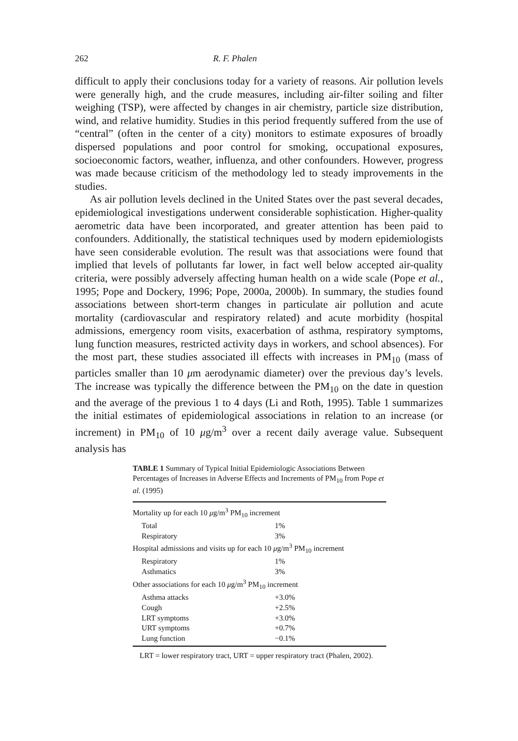262 R. F. Phalen
difficult to apply their conclusions today for a variety of reasons. Air pollution levels were generally high, and the crude measures, including air-filter soiling and filter weighing (TSP), were affected by changes in air chemistry, particle size distribution, wind, and relative humidity. Studies in this period frequently suffered from the use of “central” (often in the center of a city) monitors to estimate exposures of broadly dispersed populations and poor control for smoking, occupational exposures, socioeconomic factors, weather, influenza, and other confounders. However, progress was made because criticism of the methodology led to steady improvements in the studies.
As air pollution levels declined in the United States over the past several decades, epidemiological investigations underwent considerable sophistication. Higher-quality aerometric data have been incorporated, and greater attention has been paid to confounders. Additionally, the statistical techniques used by modern epidemiologists have seen considerable evolution. The result was that associations were found that implied that levels of pollutants far lower, in fact well below accepted air-quality criteria, were possibly adversely affecting human health on a wide scale (Pope et al., 1995; Pope and Dockery, 1996; Pope, 2000a, 2000b). In summary, the studies found associations between short-term changes in particulate air pollution and acute mortality (cardiovascular and respiratory related) and acute morbidity (hospital admissions, emergency room visits, exacerbation of asthma, respiratory symptoms, lung function measures, restricted activity days in workers, and school absences). For the most part, these studies associated ill effects with increases in PM<sub>10</sub> (mass of particles smaller than 10 μm aerodynamic diameter) over the previous day’s levels. The increase was typically the difference between the PM<sub>10</sub> on the date in question and the average of the previous 1 to 4 days (Li and Roth, 1995). Table 1 summarizes the initial estimates of epidemiological associations in relation to an increase (or increment) in PM<sub>10</sub> of 10 μg/m<sup>3</sup> over a recent daily average value. Subsequent analysis has
TABLE 1 Summary of Typical Initial Epidemiologic Associations Between Percentages of Increases in Adverse Effects and Increments of PM<sub>10</sub> from Pope et al. (1995)
| Mortality up for each 10 μ g/m<sup>3</sup> PM<sub>10</sub> increment | |
| Total | 1% |
| Respiratory | 3% |
| Hospital admissions and visits up for each 10 μ g/m<sup>3</sup> PM<sub>10</sub> increment | |
| Respiratory | 1% |
| Asthmatics | 3% |
| Other associations for each 10 μ g/m<sup>3</sup> PM<sub>10</sub> increment | |
| Asthma attacks | +3.0% |
| Cough | +2.5% |
| LRT symptoms | +3.0% |
| URT symptoms | +0.7% |
| Lung function | −0.1% |
LRT = lower respiratory tract, URT = upper respiratory tract (Phalen, 2002).